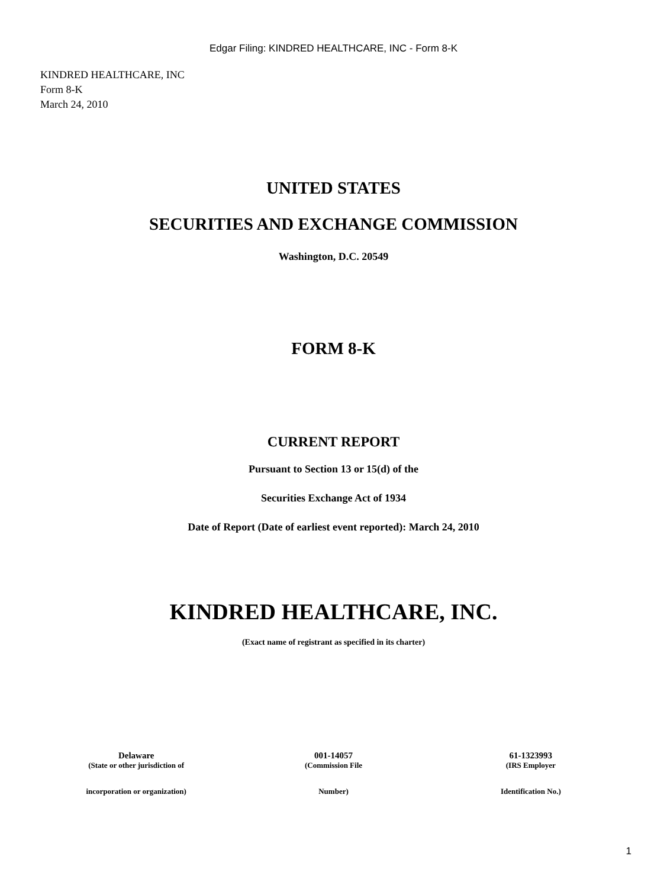Edgar Filing: KINDRED HEALTHCARE, INC - Form 8-K
KINDRED HEALTHCARE, INC
Form 8-K
March 24, 2010
UNITED STATES
SECURITIES AND EXCHANGE COMMISSION
Washington, D.C. 20549
FORM 8-K
CURRENT REPORT
Pursuant to Section 13 or 15(d) of the
Securities Exchange Act of 1934
Date of Report (Date of earliest event reported): March 24, 2010
KINDRED HEALTHCARE, INC.
(Exact name of registrant as specified in its charter)
| Delaware | 001-14057 | 61-1323993 |
| (State or other jurisdiction of | (Commission File | (IRS Employer |
| incorporation or organization) | Number) | Identification No.) |
1